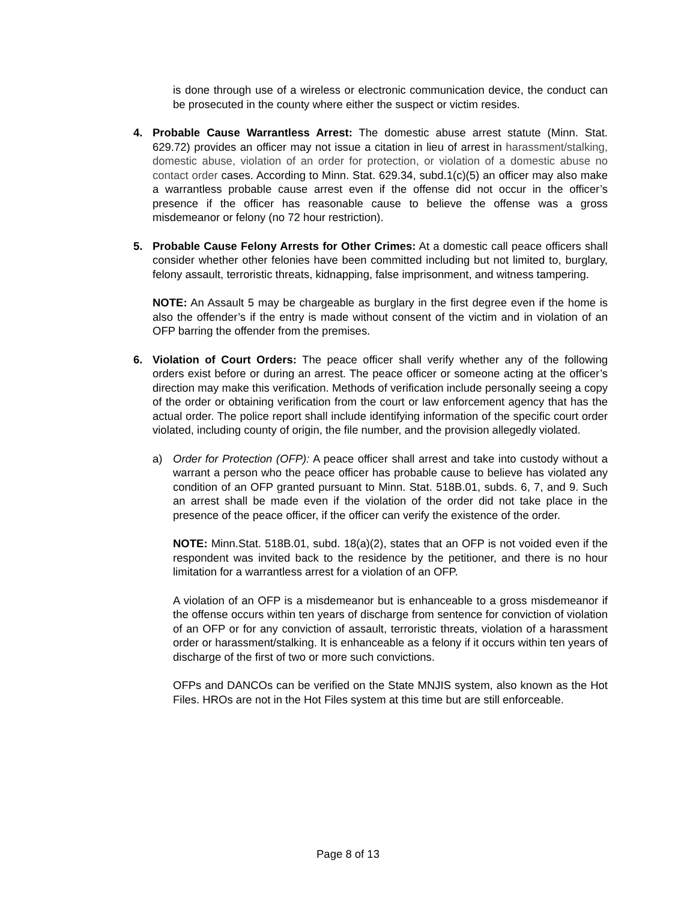is done through use of a wireless or electronic communication device, the conduct can be prosecuted in the county where either the suspect or victim resides.
4. Probable Cause Warrantless Arrest: The domestic abuse arrest statute (Minn. Stat. 629.72) provides an officer may not issue a citation in lieu of arrest in harassment/stalking, domestic abuse, violation of an order for protection, or violation of a domestic abuse no contact order cases. According to Minn. Stat. 629.34, subd.1(c)(5) an officer may also make a warrantless probable cause arrest even if the offense did not occur in the officer’s presence if the officer has reasonable cause to believe the offense was a gross misdemeanor or felony (no 72 hour restriction).
5. Probable Cause Felony Arrests for Other Crimes: At a domestic call peace officers shall consider whether other felonies have been committed including but not limited to, burglary, felony assault, terroristic threats, kidnapping, false imprisonment, and witness tampering.
NOTE: An Assault 5 may be chargeable as burglary in the first degree even if the home is also the offender’s if the entry is made without consent of the victim and in violation of an OFP barring the offender from the premises.
6. Violation of Court Orders: The peace officer shall verify whether any of the following orders exist before or during an arrest. The peace officer or someone acting at the officer’s direction may make this verification. Methods of verification include personally seeing a copy of the order or obtaining verification from the court or law enforcement agency that has the actual order. The police report shall include identifying information of the specific court order violated, including county of origin, the file number, and the provision allegedly violated.
a) Order for Protection (OFP): A peace officer shall arrest and take into custody without a warrant a person who the peace officer has probable cause to believe has violated any condition of an OFP granted pursuant to Minn. Stat. 518B.01, subds. 6, 7, and 9. Such an arrest shall be made even if the violation of the order did not take place in the presence of the peace officer, if the officer can verify the existence of the order.
NOTE: Minn.Stat. 518B.01, subd. 18(a)(2), states that an OFP is not voided even if the respondent was invited back to the residence by the petitioner, and there is no hour limitation for a warrantless arrest for a violation of an OFP.
A violation of an OFP is a misdemeanor but is enhanceable to a gross misdemeanor if the offense occurs within ten years of discharge from sentence for conviction of violation of an OFP or for any conviction of assault, terroristic threats, violation of a harassment order or harassment/stalking. It is enhanceable as a felony if it occurs within ten years of discharge of the first of two or more such convictions.
OFPs and DANCOs can be verified on the State MNJIS system, also known as the Hot Files. HROs are not in the Hot Files system at this time but are still enforceable.
Page 8 of 13